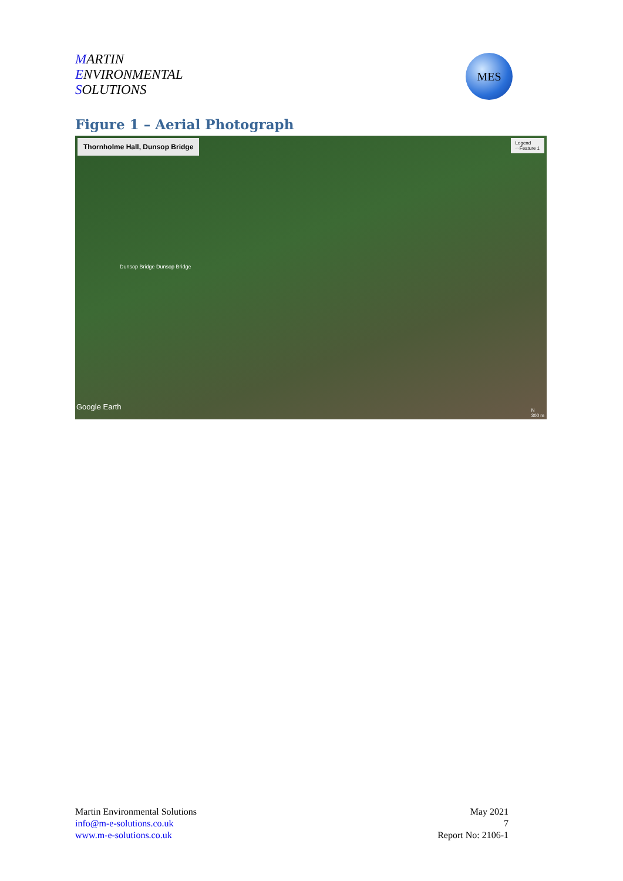MARTIN
ENVIRONMENTAL
SOLUTIONS
MES
Figure 1 – Aerial Photograph
Thornholme Hall, Dunsop Bridge
Legend
∴ Feature 1
Dunsop Bridge Dunsop Bridge
Google Earth
N
300 m
Martin Environmental Solutions
info@m-e-solutions.co.uk
www.m-e-solutions.co.uk
May 2021
7
Report No: 2106-1